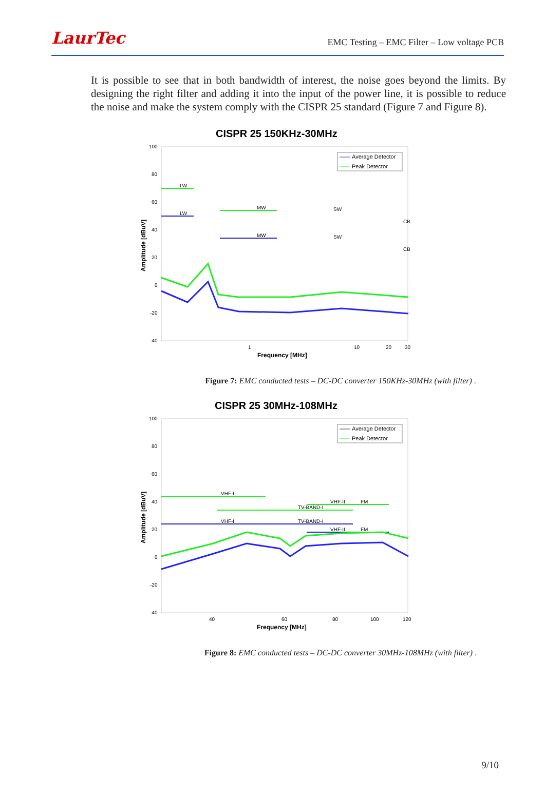LaurTec
EMC Testing – EMC Filter – Low voltage PCB
It is possible to see that in both bandwidth of interest, the noise goes beyond the limits. By designing the right filter and adding it into the input of the power line, it is possible to reduce the noise and make the system comply with the CISPR 25 standard (Figure 7 and Figure 8).
CISPR 25 150KHz-30MHz
100
80
60
40
20
0
-20
-40
1
10
20
30
Frequency [MHz]
Amplitude [dBuV]
Average Detector
Peak Detector
LW
LW
MW
MW
SW
SW
CB
CB
Figure 7: EMC conducted tests – DC-DC converter 150KHz-30MHz (with filter) .
CISPR 25 30MHz-108MHz
100
80
60
40
20
0
-20
-40
40
60
80
100
120
Frequency [MHz]
Amplitude [dBuV]
Average Detector
Peak Detector
VHF-I
TV-BAND-I
VHF-II
FM
VHF-I
TV-BAND-I
VHF-II
FM
Figure 8: EMC conducted tests – DC-DC converter 30MHz-108MHz (with filter) .
9/10